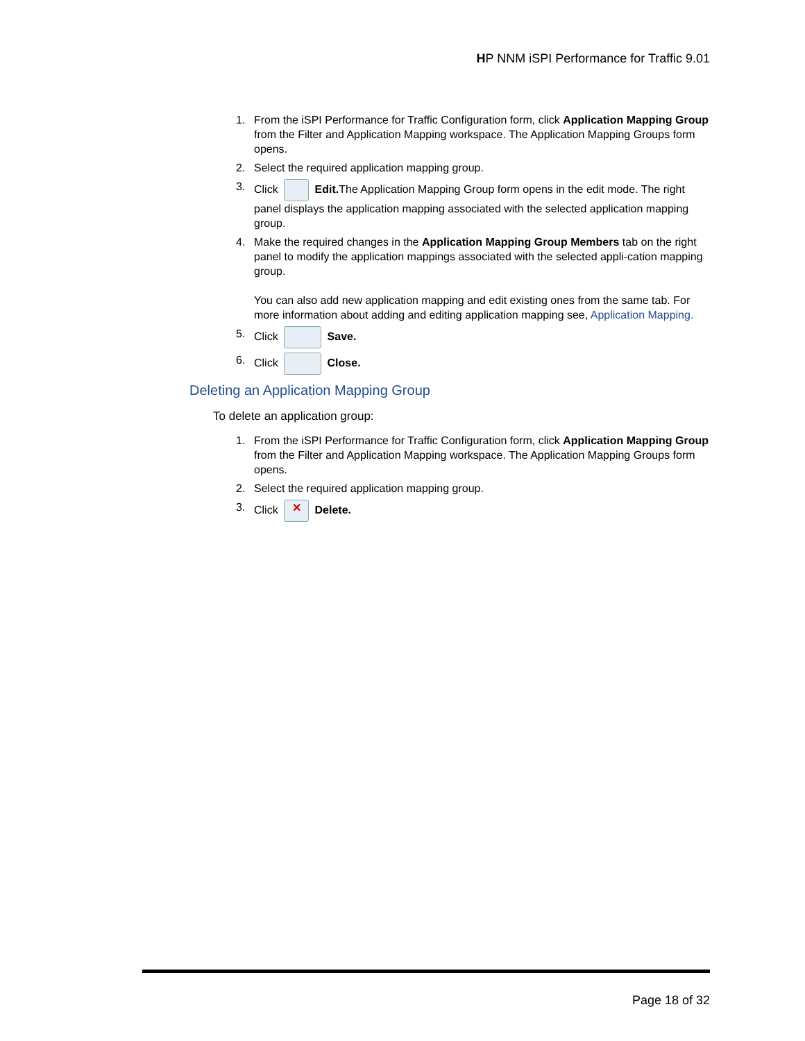HP NNM iSPI Performance for Traffic 9.01
1. From the iSPI Performance for Traffic Configuration form, click Application Mapping Group from the Filter and Application Mapping workspace. The Application Mapping Groups form opens.
2. Select the required application mapping group.
3. Click Edit. The Application Mapping Group form opens in the edit mode. The right panel displays the application mapping associated with the selected application mapping group.
4. Make the required changes in the Application Mapping Group Members tab on the right panel to modify the application mappings associated with the selected appli-cation mapping group.
You can also add new application mapping and edit existing ones from the same tab. For more information about adding and editing application mapping see, Application Mapping.
5. Click Save.
6. Click Close.
Deleting an Application Mapping Group
To delete an application group:
1. From the iSPI Performance for Traffic Configuration form, click Application Mapping Group from the Filter and Application Mapping workspace. The Application Mapping Groups form opens.
2. Select the required application mapping group.
3. Click ✕ Delete.
Page 18 of 32